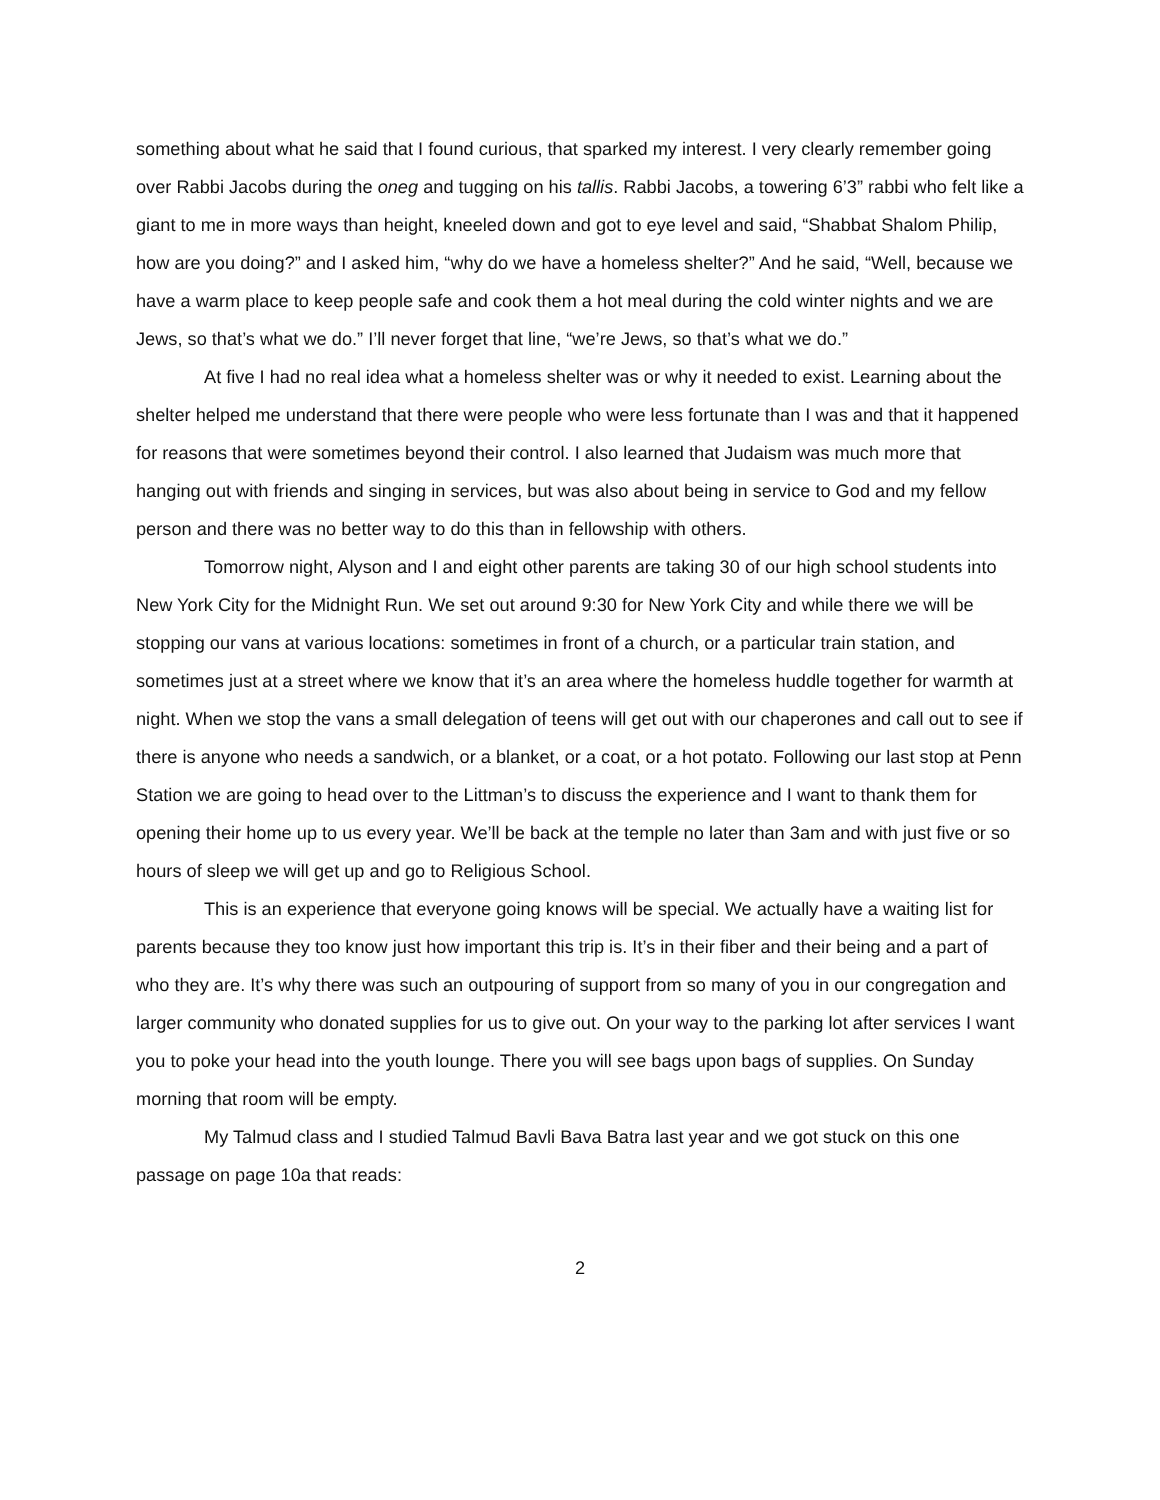something about what he said that I found curious, that sparked my interest. I very clearly remember going over Rabbi Jacobs during the oneg and tugging on his tallis. Rabbi Jacobs, a towering 6’3” rabbi who felt like a giant to me in more ways than height, kneeled down and got to eye level and said, “Shabbat Shalom Philip, how are you doing?” and I asked him, “why do we have a homeless shelter?” And he said, “Well, because we have a warm place to keep people safe and cook them a hot meal during the cold winter nights and we are Jews, so that’s what we do.” I’ll never forget that line, “we’re Jews, so that’s what we do.”
At five I had no real idea what a homeless shelter was or why it needed to exist. Learning about the shelter helped me understand that there were people who were less fortunate than I was and that it happened for reasons that were sometimes beyond their control. I also learned that Judaism was much more that hanging out with friends and singing in services, but was also about being in service to God and my fellow person and there was no better way to do this than in fellowship with others.
Tomorrow night, Alyson and I and eight other parents are taking 30 of our high school students into New York City for the Midnight Run. We set out around 9:30 for New York City and while there we will be stopping our vans at various locations: sometimes in front of a church, or a particular train station, and sometimes just at a street where we know that it’s an area where the homeless huddle together for warmth at night. When we stop the vans a small delegation of teens will get out with our chaperones and call out to see if there is anyone who needs a sandwich, or a blanket, or a coat, or a hot potato. Following our last stop at Penn Station we are going to head over to the Littman’s to discuss the experience and I want to thank them for opening their home up to us every year. We’ll be back at the temple no later than 3am and with just five or so hours of sleep we will get up and go to Religious School.
This is an experience that everyone going knows will be special. We actually have a waiting list for parents because they too know just how important this trip is. It’s in their fiber and their being and a part of who they are. It’s why there was such an outpouring of support from so many of you in our congregation and larger community who donated supplies for us to give out. On your way to the parking lot after services I want you to poke your head into the youth lounge. There you will see bags upon bags of supplies. On Sunday morning that room will be empty.
My Talmud class and I studied Talmud Bavli Bava Batra last year and we got stuck on this one passage on page 10a that reads:
2